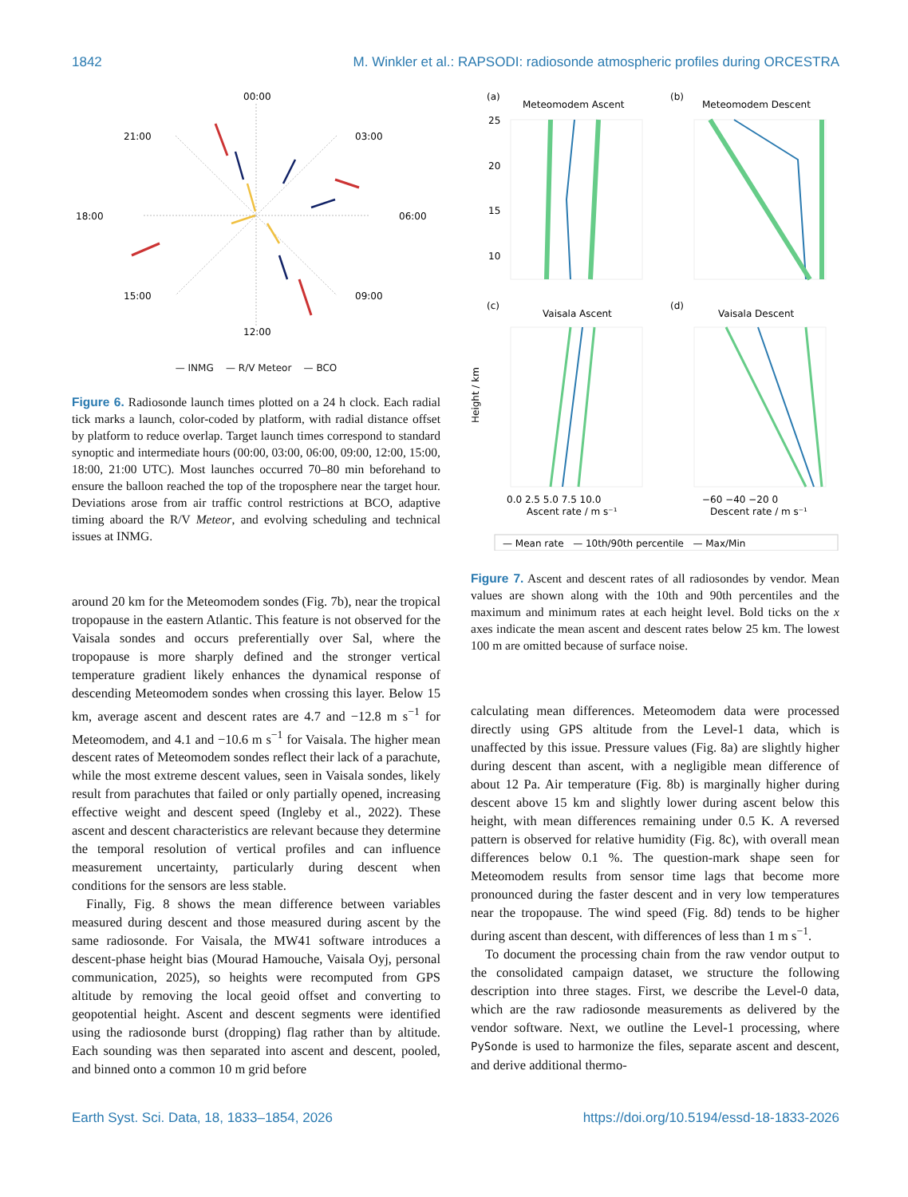1842 M. Winkler et al.: RAPSODI: radiosonde atmospheric profiles during ORCESTRA
00:00
03:00
06:00
09:00
12:00
15:00
18:00
21:00
— INMG — R/V Meteor — BCO
Figure 6. Radiosonde launch times plotted on a 24 h clock. Each radial tick marks a launch, color-coded by platform, with radial distance offset by platform to reduce overlap. Target launch times correspond to standard synoptic and intermediate hours (00:00, 03:00, 06:00, 09:00, 12:00, 15:00, 18:00, 21:00 UTC). Most launches occurred 70–80 min beforehand to ensure the balloon reached the top of the troposphere near the target hour. Deviations arose from air traffic control restrictions at BCO, adaptive timing aboard the R/V Meteor, and evolving scheduling and technical issues at INMG.
around 20 km for the Meteomodem sondes (Fig. 7b), near the tropical tropopause in the eastern Atlantic. This feature is not observed for the Vaisala sondes and occurs preferentially over Sal, where the tropopause is more sharply defined and the stronger vertical temperature gradient likely enhances the dynamical response of descending Meteomodem sondes when crossing this layer. Below 15 km, average ascent and descent rates are 4.7 and −12.8 m s<sup>−1</sup> for Meteomodem, and 4.1 and −10.6 m s<sup>−1</sup> for Vaisala. The higher mean descent rates of Meteomodem sondes reflect their lack of a parachute, while the most extreme descent values, seen in Vaisala sondes, likely result from parachutes that failed or only partially opened, increasing effective weight and descent speed (Ingleby et al., 2022). These ascent and descent characteristics are relevant because they determine the temporal resolution of vertical profiles and can influence measurement uncertainty, particularly during descent when conditions for the sensors are less stable.
Finally, Fig. 8 shows the mean difference between variables measured during descent and those measured during ascent by the same radiosonde. For Vaisala, the MW41 software introduces a descent-phase height bias (Mourad Hamouche, Vaisala Oyj, personal communication, 2025), so heights were recomputed from GPS altitude by removing the local geoid offset and converting to geopotential height. Ascent and descent segments were identified using the radiosonde burst (dropping) flag rather than by altitude. Each sounding was then separated into ascent and descent, pooled, and binned onto a common 10 m grid before
(a)
Meteomodem Ascent
(b)
Meteomodem Descent
25
20
15
10
(c)
Vaisala Ascent
(d)
Vaisala Descent
0.0 2.5 5.0 7.5 10.0
Ascent rate / m s⁻¹
−60 −40 −20 0
Descent rate / m s⁻¹
Height / km
— Mean rate — 10th/90th percentile — Max/Min
Figure 7. Ascent and descent rates of all radiosondes by vendor. Mean values are shown along with the 10th and 90th percentiles and the maximum and minimum rates at each height level. Bold ticks on the x axes indicate the mean ascent and descent rates below 25 km. The lowest 100 m are omitted because of surface noise.
calculating mean differences. Meteomodem data were processed directly using GPS altitude from the Level-1 data, which is unaffected by this issue. Pressure values (Fig. 8a) are slightly higher during descent than ascent, with a negligible mean difference of about 12 Pa. Air temperature (Fig. 8b) is marginally higher during descent above 15 km and slightly lower during ascent below this height, with mean differences remaining under 0.5 K. A reversed pattern is observed for relative humidity (Fig. 8c), with overall mean differences below 0.1 %. The question-mark shape seen for Meteomodem results from sensor time lags that become more pronounced during the faster descent and in very low temperatures near the tropopause. The wind speed (Fig. 8d) tends to be higher during ascent than descent, with differences of less than 1 m s<sup>−1</sup>.
To document the processing chain from the raw vendor output to the consolidated campaign dataset, we structure the following description into three stages. First, we describe the Level-0 data, which are the raw radiosonde measurements as delivered by the vendor software. Next, we outline the Level-1 processing, where PySonde is used to harmonize the files, separate ascent and descent, and derive additional thermo-
Earth Syst. Sci. Data, 18, 1833–1854, 2026 https://doi.org/10.5194/essd-18-1833-2026